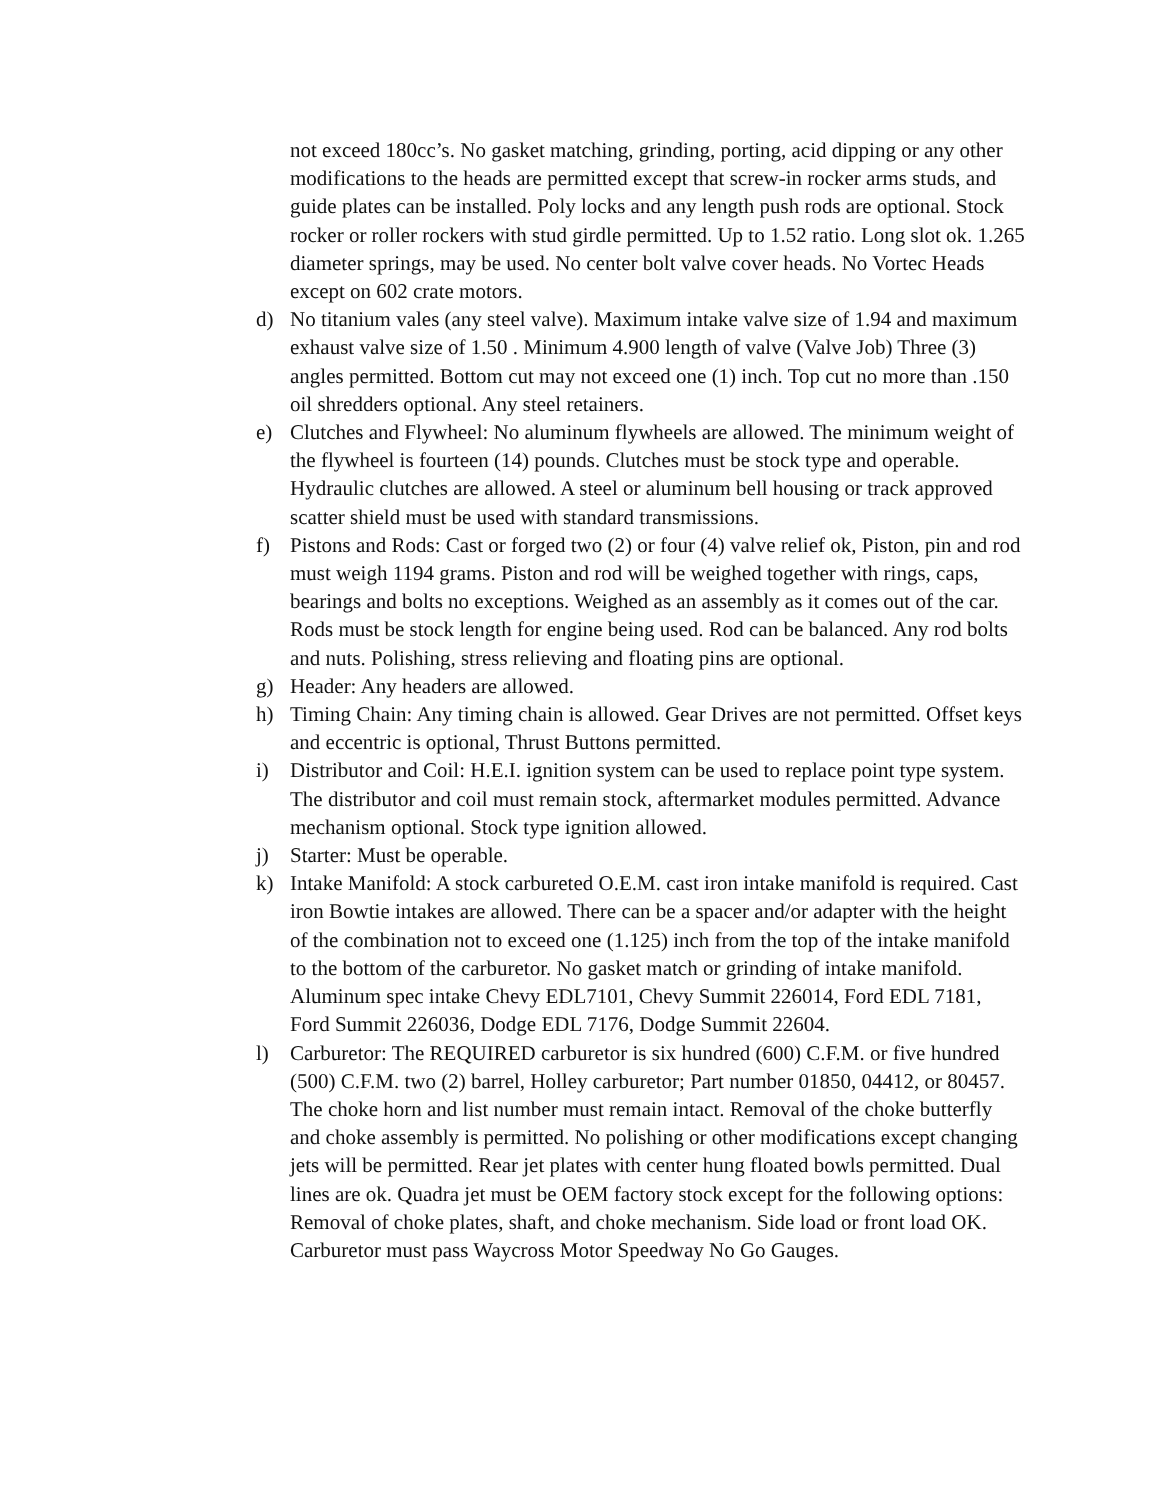not exceed 180cc’s. No gasket matching, grinding, porting, acid dipping or any other modifications to the heads are permitted except that screw-in rocker arms studs, and guide plates can be installed. Poly locks and any length push rods are optional. Stock rocker or roller rockers with stud girdle permitted. Up to 1.52 ratio. Long slot ok. 1.265 diameter springs, may be used. No center bolt valve cover heads. No Vortec Heads except on 602 crate motors.
d) No titanium vales (any steel valve). Maximum intake valve size of 1.94 and maximum exhaust valve size of 1.50 . Minimum 4.900 length of valve (Valve Job) Three (3) angles permitted. Bottom cut may not exceed one (1) inch. Top cut no more than .150 oil shredders optional. Any steel retainers.
e) Clutches and Flywheel: No aluminum flywheels are allowed. The minimum weight of the flywheel is fourteen (14) pounds. Clutches must be stock type and operable. Hydraulic clutches are allowed. A steel or aluminum bell housing or track approved scatter shield must be used with standard transmissions.
f) Pistons and Rods: Cast or forged two (2) or four (4) valve relief ok, Piston, pin and rod must weigh 1194 grams. Piston and rod will be weighed together with rings, caps, bearings and bolts no exceptions. Weighed as an assembly as it comes out of the car. Rods must be stock length for engine being used. Rod can be balanced. Any rod bolts and nuts. Polishing, stress relieving and floating pins are optional.
g) Header: Any headers are allowed.
h) Timing Chain: Any timing chain is allowed. Gear Drives are not permitted. Offset keys and eccentric is optional, Thrust Buttons permitted.
i) Distributor and Coil: H.E.I. ignition system can be used to replace point type system. The distributor and coil must remain stock, aftermarket modules permitted. Advance mechanism optional. Stock type ignition allowed.
j) Starter: Must be operable.
k) Intake Manifold: A stock carbureted O.E.M. cast iron intake manifold is required. Cast iron Bowtie intakes are allowed. There can be a spacer and/or adapter with the height of the combination not to exceed one (1.125) inch from the top of the intake manifold to the bottom of the carburetor. No gasket match or grinding of intake manifold. Aluminum spec intake Chevy EDL7101, Chevy Summit 226014, Ford EDL 7181, Ford Summit 226036, Dodge EDL 7176, Dodge Summit 22604.
l) Carburetor: The REQUIRED carburetor is six hundred (600) C.F.M. or five hundred (500) C.F.M. two (2) barrel, Holley carburetor; Part number 01850, 04412, or 80457. The choke horn and list number must remain intact. Removal of the choke butterfly and choke assembly is permitted. No polishing or other modifications except changing jets will be permitted. Rear jet plates with center hung floated bowls permitted. Dual lines are ok. Quadra jet must be OEM factory stock except for the following options: Removal of choke plates, shaft, and choke mechanism. Side load or front load OK. Carburetor must pass Waycross Motor Speedway No Go Gauges.